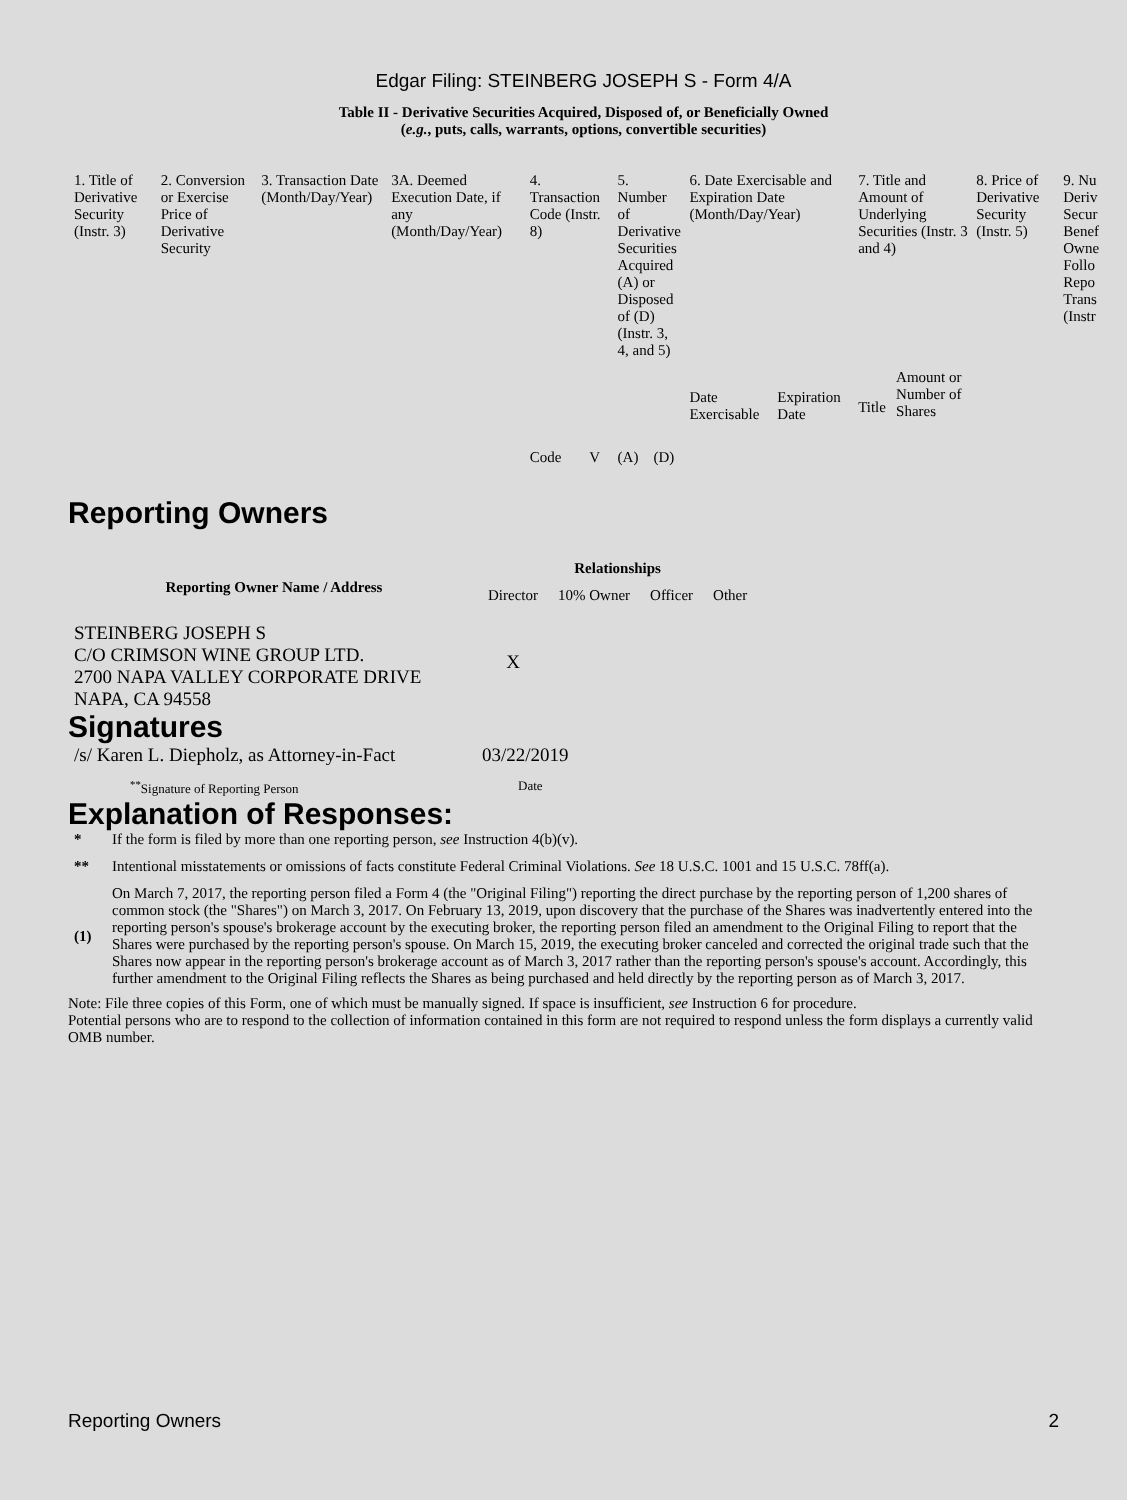Edgar Filing: STEINBERG JOSEPH S - Form 4/A
Table II - Derivative Securities Acquired, Disposed of, or Beneficially Owned
(e.g., puts, calls, warrants, options, convertible securities)
| 1. Title of Derivative Security (Instr. 3) | 2. Conversion or Exercise Price of Derivative Security | 3. Transaction Date (Month/Day/Year) | 3A. Deemed Execution Date, if any (Month/Day/Year) | 4. Transaction Code (Instr. 8) | | 5. Number of Derivative Securities Acquired (A) or Disposed of (D) (Instr. 3, 4, and 5) | | 6. Date Exercisable and Expiration Date (Month/Day/Year) | | 7. Title and Amount of Underlying Securities (Instr. 3 and 4) | | 8. Price of Derivative Security (Instr. 5) | 9. Nu Deriv Secur Benef Owne Follo Repo Trans (Instr |
| | | | | Code | V | (A) | (D) | Date Exercisable | Expiration Date | Title | Amount or Number of Shares | | |
Reporting Owners
| Reporting Owner Name / Address | Relationships | | | |
| --- | --- | --- | --- | --- |
| | Director | 10% Owner | Officer | Other |
| STEINBERG JOSEPH S C/O CRIMSON WINE GROUP LTD. 2700 NAPA VALLEY CORPORATE DRIVE NAPA, CA 94558 | X | | | |
Signatures
| /s/ Karen L. Diepholz, as Attorney-in-Fact | 03/22/2019 |
| <sup>**</sup> Signature of Reporting Person | Date |
Explanation of Responses:
| * | If the form is filed by more than one reporting person, see Instruction 4(b)(v). |
| ** | Intentional misstatements or omissions of facts constitute Federal Criminal Violations. See 18 U.S.C. 1001 and 15 U.S.C. 78ff(a). |
| (1) | On March 7, 2017, the reporting person filed a Form 4 (the "Original Filing") reporting the direct purchase by the reporting person of 1,200 shares of common stock (the "Shares") on March 3, 2017. On February 13, 2019, upon discovery that the purchase of the Shares was inadvertently entered into the reporting person's spouse's brokerage account by the executing broker, the reporting person filed an amendment to the Original Filing to report that the Shares were purchased by the reporting person's spouse. On March 15, 2019, the executing broker canceled and corrected the original trade such that the Shares now appear in the reporting person's brokerage account as of March 3, 2017 rather than the reporting person's spouse's account. Accordingly, this further amendment to the Original Filing reflects the Shares as being purchased and held directly by the reporting person as of March 3, 2017. |
Note: File three copies of this Form, one of which must be manually signed. If space is insufficient, see Instruction 6 for procedure.
Potential persons who are to respond to the collection of information contained in this form are not required to respond unless the form displays a currently valid OMB number.
Reporting Owners 2